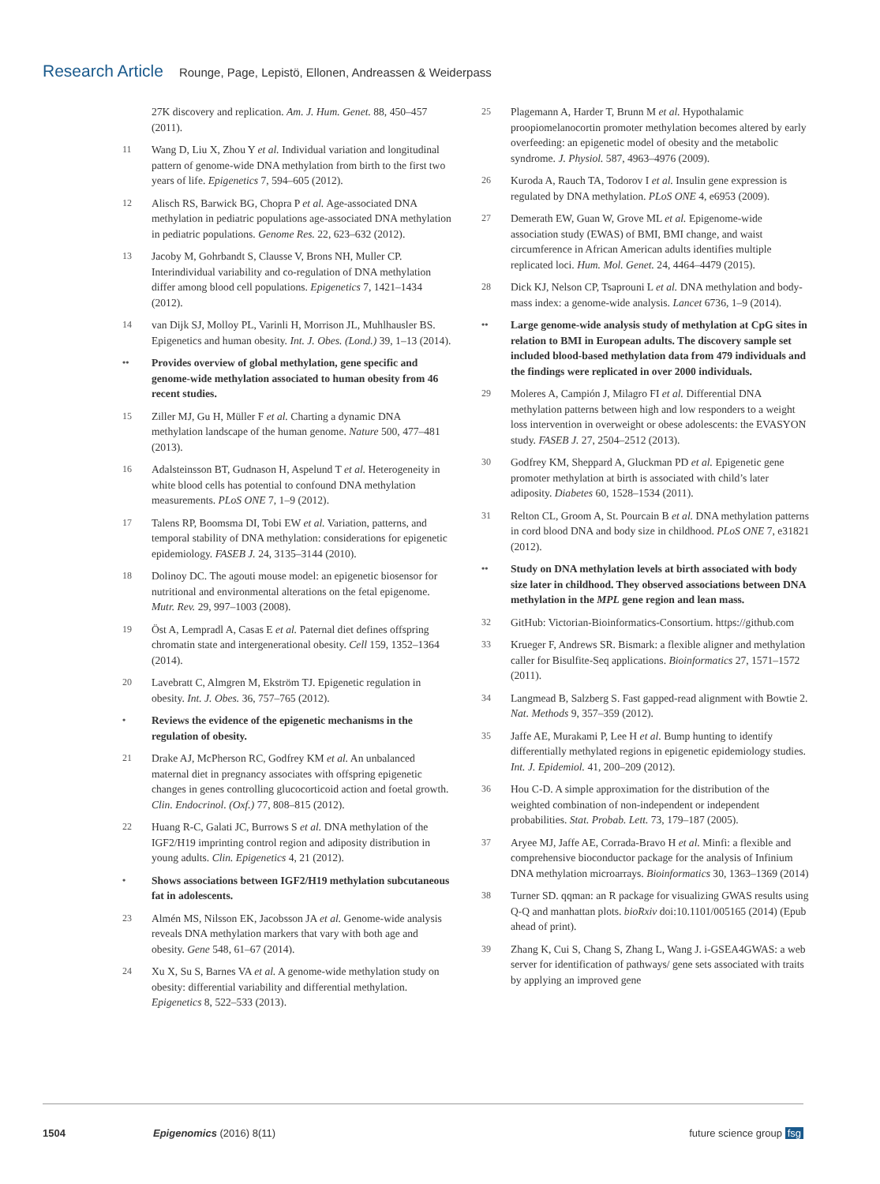Research Article Rounge, Page, Lepistö, Ellonen, Andreassen & Weiderpass
27K discovery and replication. Am. J. Hum. Genet. 88, 450–457 (2011).
11 Wang D, Liu X, Zhou Y et al. Individual variation and longitudinal pattern of genome-wide DNA methylation from birth to the first two years of life. Epigenetics 7, 594–605 (2012).
12 Alisch RS, Barwick BG, Chopra P et al. Age-associated DNA methylation in pediatric populations age-associated DNA methylation in pediatric populations. Genome Res. 22, 623–632 (2012).
13 Jacoby M, Gohrbandt S, Clausse V, Brons NH, Muller CP. Interindividual variability and co-regulation of DNA methylation differ among blood cell populations. Epigenetics 7, 1421–1434 (2012).
14 van Dijk SJ, Molloy PL, Varinli H, Morrison JL, Muhlhausler BS. Epigenetics and human obesity. Int. J. Obes. (Lond.) 39, 1–13 (2014).
•• Provides overview of global methylation, gene specific and genome-wide methylation associated to human obesity from 46 recent studies.
15 Ziller MJ, Gu H, Müller F et al. Charting a dynamic DNA methylation landscape of the human genome. Nature 500, 477–481 (2013).
16 Adalsteinsson BT, Gudnason H, Aspelund T et al. Heterogeneity in white blood cells has potential to confound DNA methylation measurements. PLoS ONE 7, 1–9 (2012).
17 Talens RP, Boomsma DI, Tobi EW et al. Variation, patterns, and temporal stability of DNA methylation: considerations for epigenetic epidemiology. FASEB J. 24, 3135–3144 (2010).
18 Dolinoy DC. The agouti mouse model: an epigenetic biosensor for nutritional and environmental alterations on the fetal epigenome. Mutr. Rev. 29, 997–1003 (2008).
19 Öst A, Lempradl A, Casas E et al. Paternal diet defines offspring chromatin state and intergenerational obesity. Cell 159, 1352–1364 (2014).
20 Lavebratt C, Almgren M, Ekström TJ. Epigenetic regulation in obesity. Int. J. Obes. 36, 757–765 (2012).
• Reviews the evidence of the epigenetic mechanisms in the regulation of obesity.
21 Drake AJ, McPherson RC, Godfrey KM et al. An unbalanced maternal diet in pregnancy associates with offspring epigenetic changes in genes controlling glucocorticoid action and foetal growth. Clin. Endocrinol. (Oxf.) 77, 808–815 (2012).
22 Huang R-C, Galati JC, Burrows S et al. DNA methylation of the IGF2/H19 imprinting control region and adiposity distribution in young adults. Clin. Epigenetics 4, 21 (2012).
• Shows associations between IGF2/H19 methylation subcutaneous fat in adolescents.
23 Almén MS, Nilsson EK, Jacobsson JA et al. Genome-wide analysis reveals DNA methylation markers that vary with both age and obesity. Gene 548, 61–67 (2014).
24 Xu X, Su S, Barnes VA et al. A genome-wide methylation study on obesity: differential variability and differential methylation. Epigenetics 8, 522–533 (2013).
25 Plagemann A, Harder T, Brunn M et al. Hypothalamic proopiomelanocortin promoter methylation becomes altered by early overfeeding: an epigenetic model of obesity and the metabolic syndrome. J. Physiol. 587, 4963–4976 (2009).
26 Kuroda A, Rauch TA, Todorov I et al. Insulin gene expression is regulated by DNA methylation. PLoS ONE 4, e6953 (2009).
27 Demerath EW, Guan W, Grove ML et al. Epigenome-wide association study (EWAS) of BMI, BMI change, and waist circumference in African American adults identifies multiple replicated loci. Hum. Mol. Genet. 24, 4464–4479 (2015).
28 Dick KJ, Nelson CP, Tsaprouni L et al. DNA methylation and body-mass index: a genome-wide analysis. Lancet 6736, 1–9 (2014).
•• Large genome-wide analysis study of methylation at CpG sites in relation to BMI in European adults. The discovery sample set included blood-based methylation data from 479 individuals and the findings were replicated in over 2000 individuals.
29 Moleres A, Campión J, Milagro FI et al. Differential DNA methylation patterns between high and low responders to a weight loss intervention in overweight or obese adolescents: the EVASYON study. FASEB J. 27, 2504–2512 (2013).
30 Godfrey KM, Sheppard A, Gluckman PD et al. Epigenetic gene promoter methylation at birth is associated with child’s later adiposity. Diabetes 60, 1528–1534 (2011).
31 Relton CL, Groom A, St. Pourcain B et al. DNA methylation patterns in cord blood DNA and body size in childhood. PLoS ONE 7, e31821 (2012).
•• Study on DNA methylation levels at birth associated with body size later in childhood. They observed associations between DNA methylation in the MPL gene region and lean mass.
32 GitHub: Victorian-Bioinformatics-Consortium. https://github.com
33 Krueger F, Andrews SR. Bismark: a flexible aligner and methylation caller for Bisulfite-Seq applications. Bioinformatics 27, 1571–1572 (2011).
34 Langmead B, Salzberg S. Fast gapped-read alignment with Bowtie 2. Nat. Methods 9, 357–359 (2012).
35 Jaffe AE, Murakami P, Lee H et al. Bump hunting to identify differentially methylated regions in epigenetic epidemiology studies. Int. J. Epidemiol. 41, 200–209 (2012).
36 Hou C-D. A simple approximation for the distribution of the weighted combination of non-independent or independent probabilities. Stat. Probab. Lett. 73, 179–187 (2005).
37 Aryee MJ, Jaffe AE, Corrada-Bravo H et al. Minfi: a flexible and comprehensive bioconductor package for the analysis of Infinium DNA methylation microarrays. Bioinformatics 30, 1363–1369 (2014)
38 Turner SD. qqman: an R package for visualizing GWAS results using Q-Q and manhattan plots. bioRxiv doi:10.1101/005165 (2014) (Epub ahead of print).
39 Zhang K, Cui S, Chang S, Zhang L, Wang J. i-GSEA4GWAS: a web server for identification of pathways/ gene sets associated with traits by applying an improved gene
1504 Epigenomics (2016) 8(11) future science group fsg